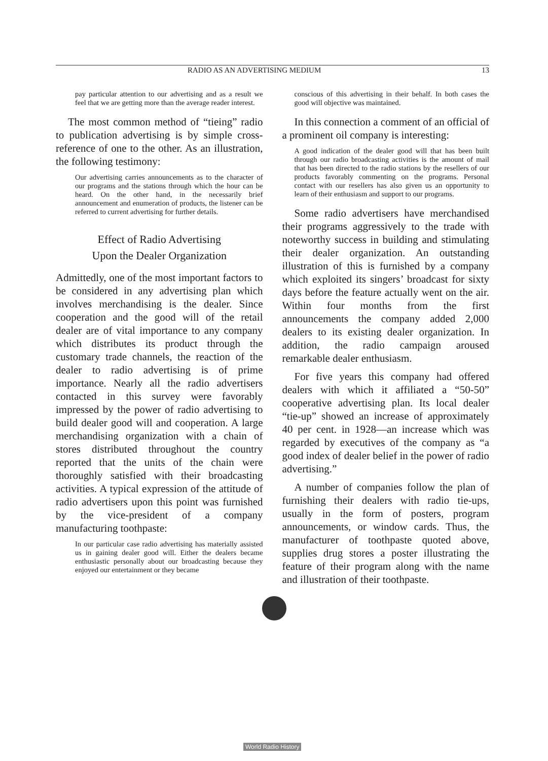RADIO AS AN ADVERTISING MEDIUM 13
pay particular attention to our advertising and as a result we feel that we are getting more than the average reader interest.
The most common method of “tieing” radio to publication advertising is by simple cross-reference of one to the other. As an illustration, the following testimony:
Our advertising carries announcements as to the character of our programs and the stations through which the hour can be heard. On the other hand, in the necessarily brief announcement and enumeration of products, the listener can be referred to current advertising for further details.
Effect of Radio Advertising
Upon the Dealer Organization
Admittedly, one of the most important factors to be considered in any advertising plan which involves merchandising is the dealer. Since cooperation and the good will of the retail dealer are of vital importance to any company which distributes its product through the customary trade channels, the reaction of the dealer to radio advertising is of prime importance. Nearly all the radio advertisers contacted in this survey were favorably impressed by the power of radio advertising to build dealer good will and cooperation. A large merchandising organization with a chain of stores distributed throughout the country reported that the units of the chain were thoroughly satisfied with their broadcasting activities. A typical expression of the attitude of radio advertisers upon this point was furnished by the vice-president of a company manufacturing toothpaste:
In our particular case radio advertising has materially assisted us in gaining dealer good will. Either the dealers became enthusiastic personally about our broadcasting because they enjoyed our entertainment or they became
conscious of this advertising in their behalf. In both cases the good will objective was maintained.
In this connection a comment of an official of a prominent oil company is interesting:
A good indication of the dealer good will that has been built through our radio broadcasting activities is the amount of mail that has been directed to the radio stations by the resellers of our products favorably commenting on the programs. Personal contact with our resellers has also given us an opportunity to learn of their enthusiasm and support to our programs.
Some radio advertisers have merchandised their programs aggressively to the trade with noteworthy success in building and stimulating their dealer organization. An outstanding illustration of this is furnished by a company which exploited its singers’ broadcast for sixty days before the feature actually went on the air. Within four months from the first announcements the company added 2,000 dealers to its existing dealer organization. In addition, the radio campaign aroused remarkable dealer enthusiasm.
For five years this company had offered dealers with which it affiliated a “50-50” cooperative advertising plan. Its local dealer “tie-up” showed an increase of approximately 40 per cent. in 1928—an increase which was regarded by executives of the company as “a good index of dealer belief in the power of radio advertising.”
A number of companies follow the plan of furnishing their dealers with radio tie-ups, usually in the form of posters, program announcements, or window cards. Thus, the manufacturer of toothpaste quoted above, supplies drug stores a poster illustrating the feature of their program along with the name and illustration of their toothpaste.
World Radio History